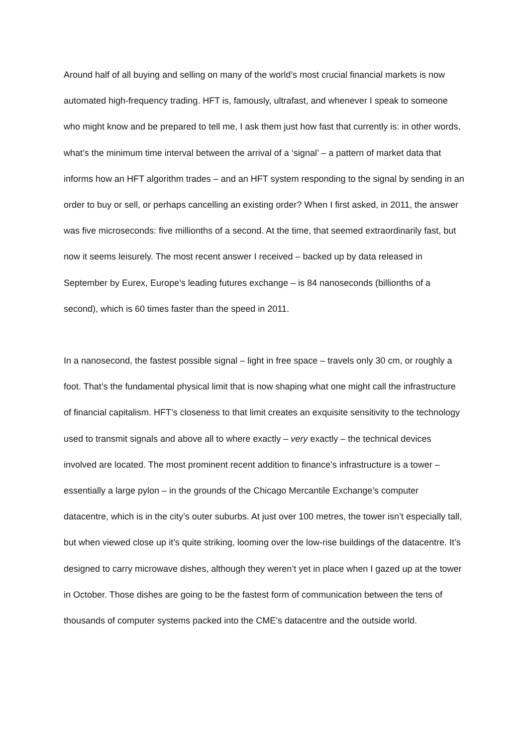Around half of all buying and selling on many of the world’s most crucial financial markets is now automated high-frequency trading. HFT is, famously, ultrafast, and whenever I speak to someone who might know and be prepared to tell me, I ask them just how fast that currently is: in other words, what’s the minimum time interval between the arrival of a ‘signal’ – a pattern of market data that informs how an HFT algorithm trades – and an HFT system responding to the signal by sending in an order to buy or sell, or perhaps cancelling an existing order? When I first asked, in 2011, the answer was five microseconds: five millionths of a second. At the time, that seemed extraordinarily fast, but now it seems leisurely. The most recent answer I received – backed up by data released in September by Eurex, Europe’s leading futures exchange – is 84 nanoseconds (billionths of a second), which is 60 times faster than the speed in 2011.
In a nanosecond, the fastest possible signal – light in free space – travels only 30 cm, or roughly a foot. That’s the fundamental physical limit that is now shaping what one might call the infrastructure of financial capitalism. HFT’s closeness to that limit creates an exquisite sensitivity to the technology used to transmit signals and above all to where exactly – very exactly – the technical devices involved are located. The most prominent recent addition to finance’s infrastructure is a tower – essentially a large pylon – in the grounds of the Chicago Mercantile Exchange’s computer datacentre, which is in the city’s outer suburbs. At just over 100 metres, the tower isn’t especially tall, but when viewed close up it’s quite striking, looming over the low-rise buildings of the datacentre. It’s designed to carry microwave dishes, although they weren’t yet in place when I gazed up at the tower in October. Those dishes are going to be the fastest form of communication between the tens of thousands of computer systems packed into the CME’s datacentre and the outside world.